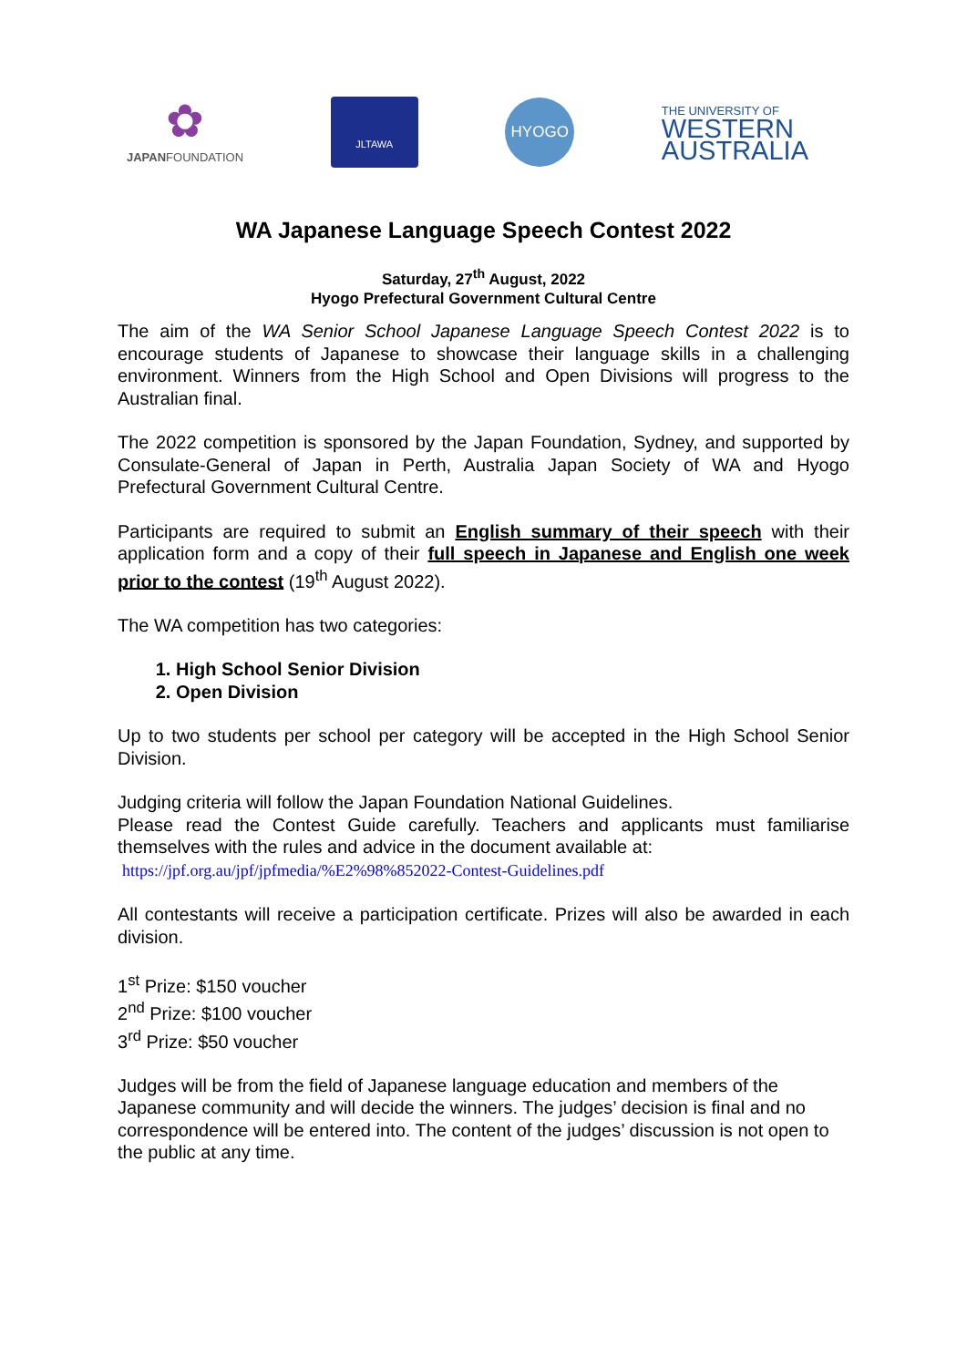✿
JAPANFOUNDATION
JLTAWA
HYOGO
THE UNIVERSITY OF
WESTERN
AUSTRALIA
WA Japanese Language Speech Contest 2022
Saturday, 27<sup>th</sup> August, 2022
Hyogo Prefectural Government Cultural Centre
The aim of the WA Senior School Japanese Language Speech Contest 2022 is to encourage students of Japanese to showcase their language skills in a challenging environment. Winners from the High School and Open Divisions will progress to the Australian final.
The 2022 competition is sponsored by the Japan Foundation, Sydney, and supported by Consulate-General of Japan in Perth, Australia Japan Society of WA and Hyogo Prefectural Government Cultural Centre.
Participants are required to submit an English summary of their speech with their application form and a copy of their full speech in Japanese and English one week prior to the contest (19<sup>th</sup> August 2022).
The WA competition has two categories:
1. High School Senior Division
2. Open Division
Up to two students per school per category will be accepted in the High School Senior Division.
Judging criteria will follow the Japan Foundation National Guidelines.
Please read the Contest Guide carefully. Teachers and applicants must familiarise themselves with the rules and advice in the document available at:
https://jpf.org.au/jpf/jpfmedia/%E2%98%852022-Contest-Guidelines.pdf
All contestants will receive a participation certificate. Prizes will also be awarded in each division.
1<sup>st</sup> Prize: $150 voucher
2<sup>nd</sup> Prize: $100 voucher
3<sup>rd</sup> Prize: $50 voucher
Judges will be from the field of Japanese language education and members of the Japanese community and will decide the winners. The judges’ decision is final and no correspondence will be entered into. The content of the judges’ discussion is not open to the public at any time.